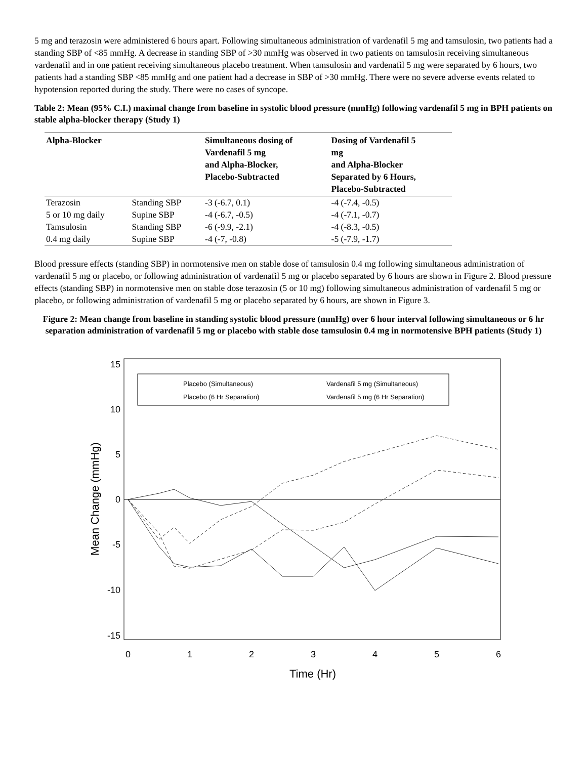5 mg and terazosin were administered 6 hours apart. Following simultaneous administration of vardenafil 5 mg and tamsulosin, two patients had a standing SBP of <85 mmHg. A decrease in standing SBP of >30 mmHg was observed in two patients on tamsulosin receiving simultaneous vardenafil and in one patient receiving simultaneous placebo treatment. When tamsulosin and vardenafil 5 mg were separated by 6 hours, two patients had a standing SBP <85 mmHg and one patient had a decrease in SBP of >30 mmHg. There were no severe adverse events related to hypotension reported during the study. There were no cases of syncope.
Table 2: Mean (95% C.I.) maximal change from baseline in systolic blood pressure (mmHg) following vardenafil 5 mg in BPH patients on stable alpha-blocker therapy (Study 1)
| Alpha-Blocker | | Simultaneous dosing of Vardenafil 5 mg and Alpha-Blocker, Placebo-Subtracted | Dosing of Vardenafil 5 mg and Alpha-Blocker Separated by 6 Hours, Placebo-Subtracted |
| --- | --- | --- | --- |
| Terazosin | Standing SBP | -3 (-6.7, 0.1) | -4 (-7.4, -0.5) |
| 5 or 10 mg daily | Supine SBP | -4 (-6.7, -0.5) | -4 (-7.1, -0.7) |
| Tamsulosin | Standing SBP | -6 (-9.9, -2.1) | -4 (-8.3, -0.5) |
| 0.4 mg daily | Supine SBP | -4 (-7, -0.8) | -5 (-7.9, -1.7) |
Blood pressure effects (standing SBP) in normotensive men on stable dose of tamsulosin 0.4 mg following simultaneous administration of vardenafil 5 mg or placebo, or following administration of vardenafil 5 mg or placebo separated by 6 hours are shown in Figure 2. Blood pressure effects (standing SBP) in normotensive men on stable dose terazosin (5 or 10 mg) following simultaneous administration of vardenafil 5 mg or placebo, or following administration of vardenafil 5 mg or placebo separated by 6 hours, are shown in Figure 3.
Figure 2: Mean change from baseline in standing systolic blood pressure (mmHg) over 6 hour interval following simultaneous or 6 hr separation administration of vardenafil 5 mg or placebo with stable dose tamsulosin 0.4 mg in normotensive BPH patients (Study 1)
15
10
5
0
-5
-10
-15
0
1
2
3
4
5
6
Time (Hr)
Mean Change (mmHg)
Placebo (Simultaneous)
Vardenafil 5 mg (Simultaneous)
Placebo (6 Hr Separation)
Vardenafil 5 mg (6 Hr Separation)